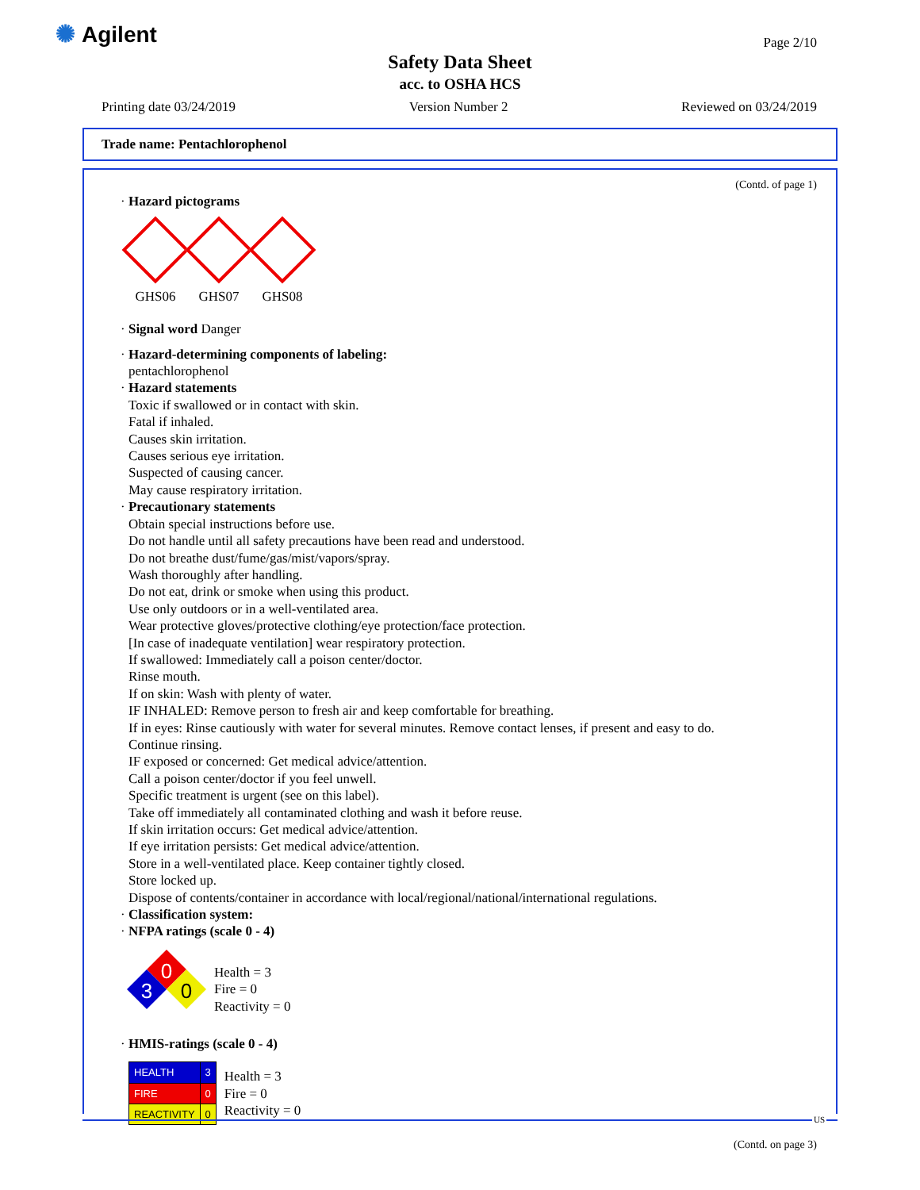✺ Agilent Page 2/10
Safety Data Sheet
acc. to OSHA HCS
Printing date 03/24/2019 Version Number 2 Reviewed on 03/24/2019
Trade name: Pentachlorophenol
(Contd. of page 1)
· Hazard pictograms
GHS06 GHS07 GHS08
· Signal word Danger
· Hazard-determining components of labeling:
pentachlorophenol
· Hazard statements
Toxic if swallowed or in contact with skin.
Fatal if inhaled.
Causes skin irritation.
Causes serious eye irritation.
Suspected of causing cancer.
May cause respiratory irritation.
· Precautionary statements
Obtain special instructions before use.
Do not handle until all safety precautions have been read and understood.
Do not breathe dust/fume/gas/mist/vapors/spray.
Wash thoroughly after handling.
Do not eat, drink or smoke when using this product.
Use only outdoors or in a well-ventilated area.
Wear protective gloves/protective clothing/eye protection/face protection.
[In case of inadequate ventilation] wear respiratory protection.
If swallowed: Immediately call a poison center/doctor.
Rinse mouth.
If on skin: Wash with plenty of water.
IF INHALED: Remove person to fresh air and keep comfortable for breathing.
If in eyes: Rinse cautiously with water for several minutes. Remove contact lenses, if present and easy to do.
Continue rinsing.
IF exposed or concerned: Get medical advice/attention.
Call a poison center/doctor if you feel unwell.
Specific treatment is urgent (see on this label).
Take off immediately all contaminated clothing and wash it before reuse.
If skin irritation occurs: Get medical advice/attention.
If eye irritation persists: Get medical advice/attention.
Store in a well-ventilated place. Keep container tightly closed.
Store locked up.
Dispose of contents/container in accordance with local/regional/national/international regulations.
· Classification system:
· NFPA ratings (scale 0 - 4)
0
3
0
Health = 3
Fire = 0
Reactivity = 0
· HMIS-ratings (scale 0 - 4)
| HEALTH | 3 |
| FIRE | 0 |
| REACTIVITY | 0 |
Health = 3
Fire = 0
Reactivity = 0
(Contd. on page 3)
US